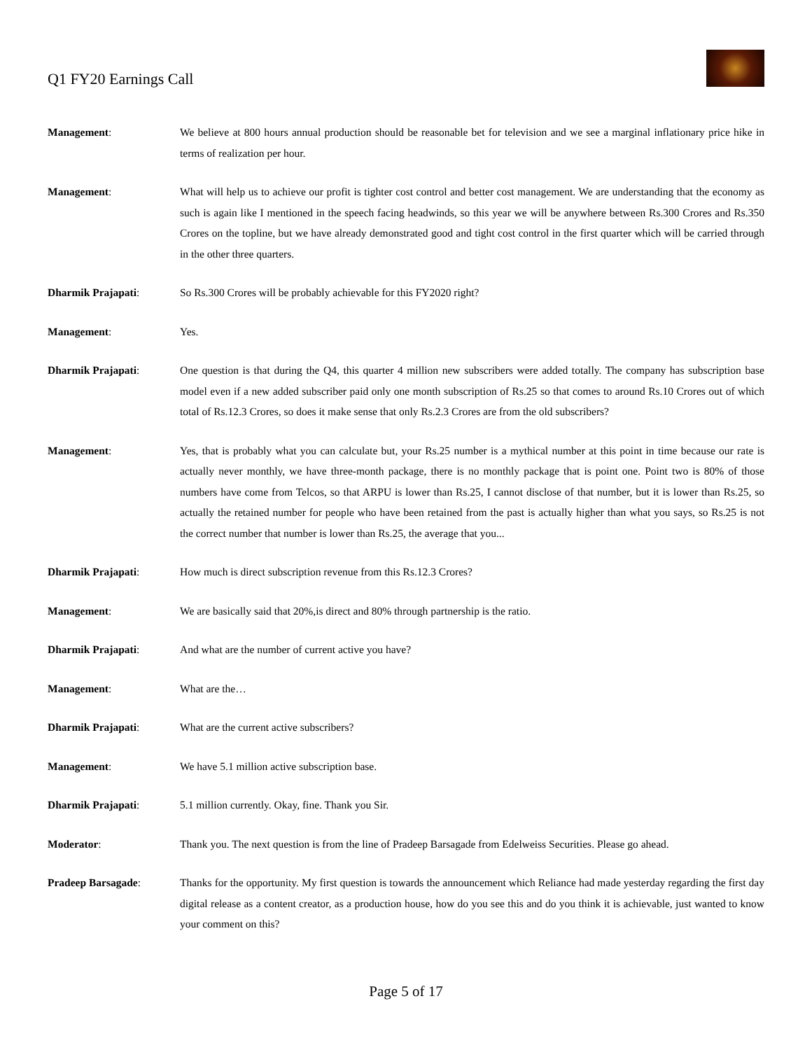Q1 FY20 Earnings Call
Management: We believe at 800 hours annual production should be reasonable bet for television and we see a marginal inflationary price hike in terms of realization per hour.
Management: What will help us to achieve our profit is tighter cost control and better cost management. We are understanding that the economy as such is again like I mentioned in the speech facing headwinds, so this year we will be anywhere between Rs.300 Crores and Rs.350 Crores on the topline, but we have already demonstrated good and tight cost control in the first quarter which will be carried through in the other three quarters.
Dharmik Prajapati: So Rs.300 Crores will be probably achievable for this FY2020 right?
Management: Yes.
Dharmik Prajapati: One question is that during the Q4, this quarter 4 million new subscribers were added totally. The company has subscription base model even if a new added subscriber paid only one month subscription of Rs.25 so that comes to around Rs.10 Crores out of which total of Rs.12.3 Crores, so does it make sense that only Rs.2.3 Crores are from the old subscribers?
Management: Yes, that is probably what you can calculate but, your Rs.25 number is a mythical number at this point in time because our rate is actually never monthly, we have three-month package, there is no monthly package that is point one. Point two is 80% of those numbers have come from Telcos, so that ARPU is lower than Rs.25, I cannot disclose of that number, but it is lower than Rs.25, so actually the retained number for people who have been retained from the past is actually higher than what you says, so Rs.25 is not the correct number that number is lower than Rs.25, the average that you...
Dharmik Prajapati: How much is direct subscription revenue from this Rs.12.3 Crores?
Management: We are basically said that 20%,is direct and 80% through partnership is the ratio.
Dharmik Prajapati: And what are the number of current active you have?
Management: What are the…
Dharmik Prajapati: What are the current active subscribers?
Management: We have 5.1 million active subscription base.
Dharmik Prajapati: 5.1 million currently. Okay, fine. Thank you Sir.
Moderator: Thank you. The next question is from the line of Pradeep Barsagade from Edelweiss Securities. Please go ahead.
Pradeep Barsagade: Thanks for the opportunity. My first question is towards the announcement which Reliance had made yesterday regarding the first day digital release as a content creator, as a production house, how do you see this and do you think it is achievable, just wanted to know your comment on this?
Page 5 of 17